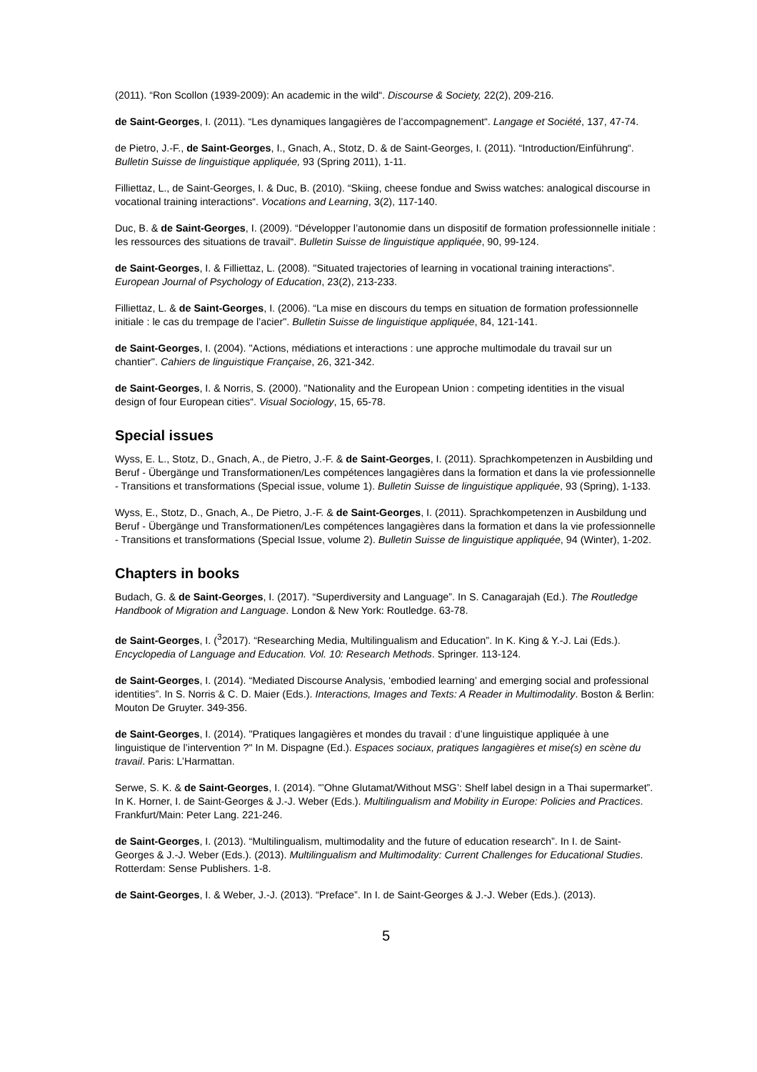(2011). “Ron Scollon (1939-2009): An academic in the wild“. Discourse & Society, 22(2), 209-216.
de Saint-Georges, I. (2011). “Les dynamiques langagières de l’accompagnement“. Langage et Société, 137, 47-74.
de Pietro, J.-F., de Saint-Georges, I., Gnach, A., Stotz, D. & de Saint-Georges, I. (2011). “Introduction/Einführung“. Bulletin Suisse de linguistique appliquée, 93 (Spring 2011), 1-11.
Filliettaz, L., de Saint-Georges, I. & Duc, B. (2010). “Skiing, cheese fondue and Swiss watches: analogical discourse in vocational training interactions“. Vocations and Learning, 3(2), 117-140.
Duc, B. & de Saint-Georges, I. (2009). “Développer l’autonomie dans un dispositif de formation professionnelle initiale : les ressources des situations de travail“. Bulletin Suisse de linguistique appliquée, 90, 99-124.
de Saint-Georges, I. & Filliettaz, L. (2008). "Situated trajectories of learning in vocational training interactions”. European Journal of Psychology of Education, 23(2), 213-233.
Filliettaz, L. & de Saint-Georges, I. (2006). “La mise en discours du temps en situation de formation professionnelle initiale : le cas du trempage de l’acier". Bulletin Suisse de linguistique appliquée, 84, 121-141.
de Saint-Georges, I. (2004). "Actions, médiations et interactions : une approche multimodale du travail sur un chantier". Cahiers de linguistique Française, 26, 321-342.
de Saint-Georges, I. & Norris, S. (2000). "Nationality and the European Union : competing identities in the visual design of four European cities“. Visual Sociology, 15, 65-78.
Special issues
Wyss, E. L., Stotz, D., Gnach, A., de Pietro, J.-F. & de Saint-Georges, I. (2011). Sprachkompetenzen in Ausbilding und Beruf - Übergänge und Transformationen/Les compétences langagières dans la formation et dans la vie professionnelle - Transitions et transformations (Special issue, volume 1). Bulletin Suisse de linguistique appliquée, 93 (Spring), 1-133.
Wyss, E., Stotz, D., Gnach, A., De Pietro, J.-F. & de Saint-Georges, I. (2011). Sprachkompetenzen in Ausbildung und Beruf - Übergänge und Transformationen/Les compétences langagières dans la formation et dans la vie professionnelle - Transitions et transformations (Special Issue, volume 2). Bulletin Suisse de linguistique appliquée, 94 (Winter), 1-202.
Chapters in books
Budach, G. & de Saint-Georges, I. (2017). “Superdiversity and Language”. In S. Canagarajah (Ed.). The Routledge Handbook of Migration and Language. London & New York: Routledge. 63-78.
de Saint-Georges, I. (<sup>3</sup>2017). “Researching Media, Multilingualism and Education”. In K. King & Y.-J. Lai (Eds.). Encyclopedia of Language and Education. Vol. 10: Research Methods. Springer. 113-124.
de Saint-Georges, I. (2014). “Mediated Discourse Analysis, ‘embodied learning’ and emerging social and professional identities”. In S. Norris & C. D. Maier (Eds.). Interactions, Images and Texts: A Reader in Multimodality. Boston & Berlin: Mouton De Gruyter. 349-356.
de Saint-Georges, I. (2014). "Pratiques langagières et mondes du travail : d’une linguistique appliquée à une linguistique de l’intervention ?" In M. Dispagne (Ed.). Espaces sociaux, pratiques langagières et mise(s) en scène du travail. Paris: L’Harmattan.
Serwe, S. K. & de Saint-Georges, I. (2014). "’Ohne Glutamat/Without MSG’: Shelf label design in a Thai supermarket”. In K. Horner, I. de Saint-Georges & J.-J. Weber (Eds.). Multilingualism and Mobility in Europe: Policies and Practices. Frankfurt/Main: Peter Lang. 221-246.
de Saint-Georges, I. (2013). “Multilingualism, multimodality and the future of education research”. In I. de Saint-Georges & J.-J. Weber (Eds.). (2013). Multilingualism and Multimodality: Current Challenges for Educational Studies. Rotterdam: Sense Publishers. 1-8.
de Saint-Georges, I. & Weber, J.-J. (2013). “Preface”. In I. de Saint-Georges & J.-J. Weber (Eds.). (2013).
5